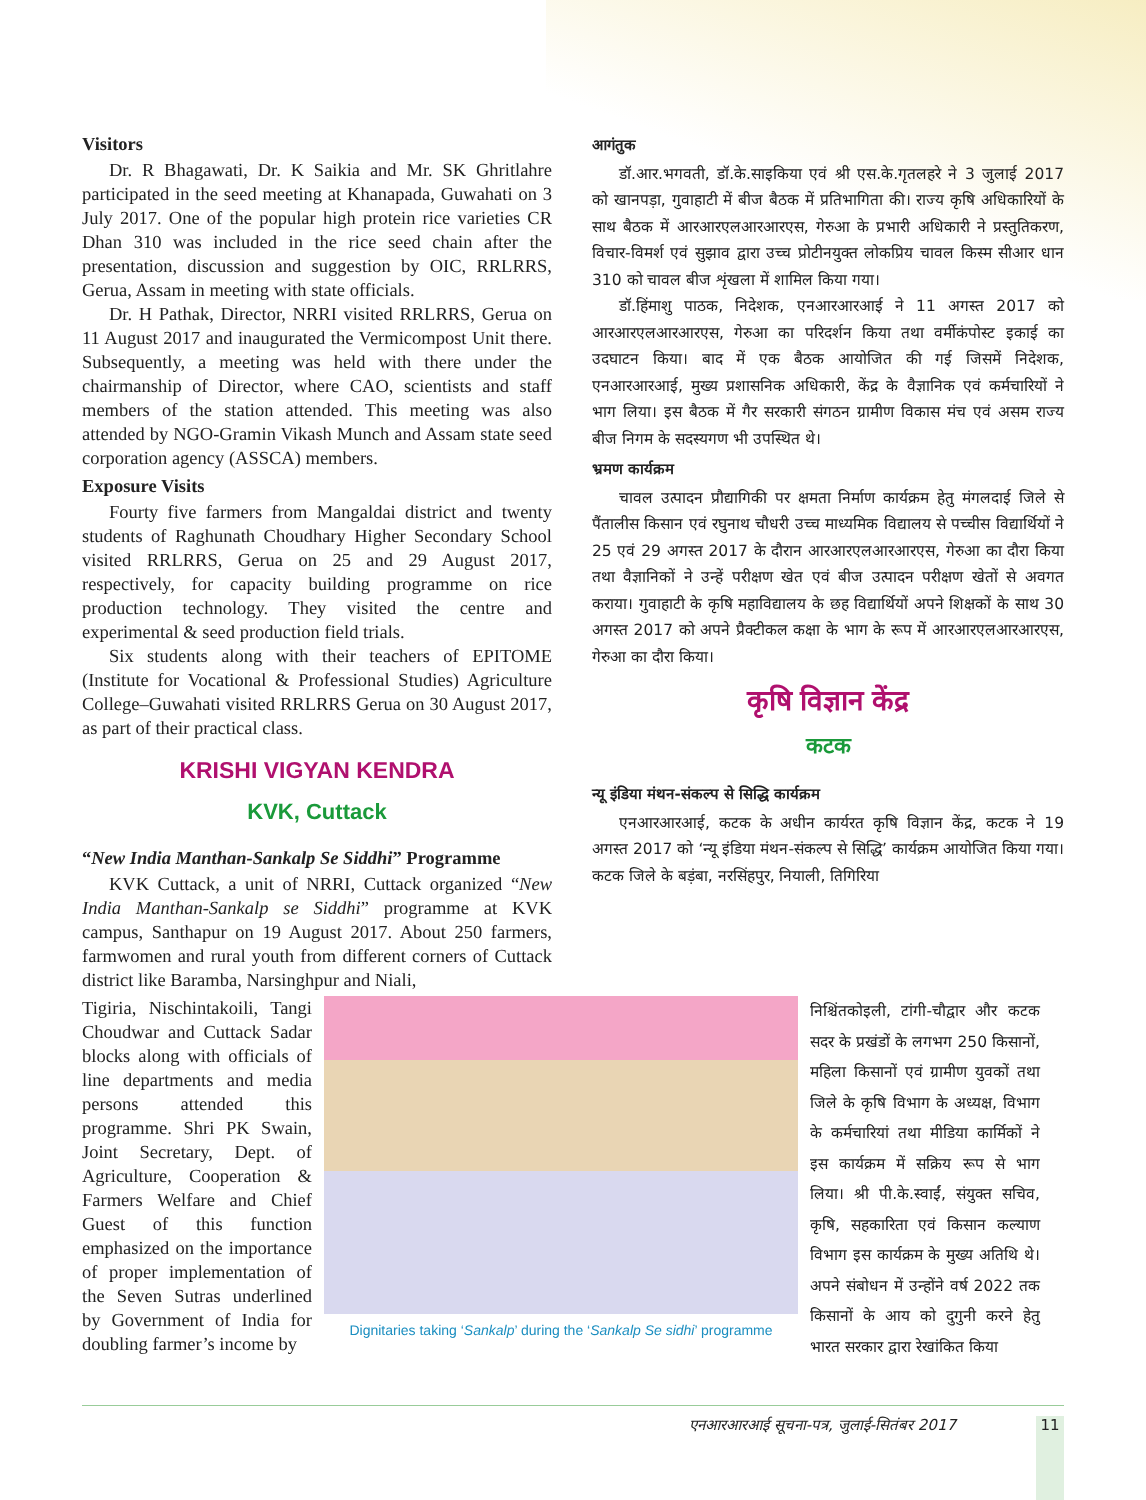Visitors
Dr. R Bhagawati, Dr. K Saikia and Mr. SK Ghritlahre participated in the seed meeting at Khanapada, Guwahati on 3 July 2017. One of the popular high protein rice varieties CR Dhan 310 was included in the rice seed chain after the presentation, discussion and suggestion by OIC, RRLRRS, Gerua, Assam in meeting with state officials.
Dr. H Pathak, Director, NRRI visited RRLRRS, Gerua on 11 August 2017 and inaugurated the Vermicompost Unit there. Subsequently, a meeting was held with there under the chairmanship of Director, where CAO, scientists and staff members of the station attended. This meeting was also attended by NGO-Gramin Vikash Munch and Assam state seed corporation agency (ASSCA) members.
Exposure Visits
Fourty five farmers from Mangaldai district and twenty students of Raghunath Choudhary Higher Secondary School visited RRLRRS, Gerua on 25 and 29 August 2017, respectively, for capacity building programme on rice production technology. They visited the centre and experimental & seed production field trials.
Six students along with their teachers of EPITOME (Institute for Vocational & Professional Studies) Agriculture College–Guwahati visited RRLRRS Gerua on 30 August 2017, as part of their practical class.
KRISHI VIGYAN KENDRA
KVK, Cuttack
“New India Manthan-Sankalp Se Siddhi” Programme
KVK Cuttack, a unit of NRRI, Cuttack organized “New India Manthan-Sankalp se Siddhi” programme at KVK campus, Santhapur on 19 August 2017. About 250 farmers, farmwomen and rural youth from different corners of Cuttack district like Baramba, Narsinghpur and Niali,
आगंतुक
डॉ.आर.भगवती, डॉ.के.साइकिया एवं श्री एस.के.गृतलहरे ने 3 जुलाई 2017 को खानपड़ा, गुवाहाटी में बीज बैठक में प्रतिभागिता की। राज्य कृषि अधिकारियों के साथ बैठक में आरआरएलआरआरएस, गेरुआ के प्रभारी अधिकारी ने प्रस्तुतिकरण, विचार-विमर्श एवं सुझाव द्वारा उच्च प्रोटीनयुक्त लोकप्रिय चावल किस्म सीआर धान 310 को चावल बीज शृंखला में शामिल किया गया।
डॉ.हिंमाशु पाठक, निदेशक, एनआरआरआई ने 11 अगस्त 2017 को आरआरएलआरआरएस, गेरुआ का परिदर्शन किया तथा वर्मीकंपोस्ट इकाई का उदघाटन किया। बाद में एक बैठक आयोजित की गई जिसमें निदेशक, एनआरआरआई, मुख्य प्रशासनिक अधिकारी, केंद्र के वैज्ञानिक एवं कर्मचारियों ने भाग लिया। इस बैठक में गैर सरकारी संगठन ग्रामीण विकास मंच एवं असम राज्य बीज निगम के सदस्यगण भी उपस्थित थे।
भ्रमण कार्यक्रम
चावल उत्पादन प्रौद्यागिकी पर क्षमता निर्माण कार्यक्रम हेतु मंगलदाई जिले से पैंतालीस किसान एवं रघुनाथ चौधरी उच्च माध्यमिक विद्यालय से पच्चीस विद्यार्थियों ने 25 एवं 29 अगस्त 2017 के दौरान आरआरएलआरआरएस, गेरुआ का दौरा किया तथा वैज्ञानिकों ने उन्हें परीक्षण खेत एवं बीज उत्पादन परीक्षण खेतों से अवगत कराया। गुवाहाटी के कृषि महाविद्यालय के छह विद्यार्थियों अपने शिक्षकों के साथ 30 अगस्त 2017 को अपने प्रैक्टीकल कक्षा के भाग के रूप में आरआरएलआरआरएस, गेरुआ का दौरा किया।
कृषि विज्ञान केंद्र
कटक
न्यू इंडिया मंथन-संकल्प से सिद्धि कार्यक्रम
एनआरआरआई, कटक के अधीन कार्यरत कृषि विज्ञान केंद्र, कटक ने 19 अगस्त 2017 को ‘न्यू इंडिया मंथन-संकल्प से सिद्धि’ कार्यक्रम आयोजित किया गया। कटक जिले के बड़ंबा, नरसिंहपुर, नियाली, तिगिरिया
Tigiria, Nischintakoili, Tangi Choudwar and Cuttack Sadar blocks along with officials of line departments and media persons attended this programme. Shri PK Swain, Joint Secretary, Dept. of Agriculture, Cooperation & Farmers Welfare and Chief Guest of this function emphasized on the importance of proper implementation of the Seven Sutras underlined by Government of India for doubling farmer’s income by
Dignitaries taking ‘Sankalp’ during the ‘Sankalp Se sidhi’ programme
निश्चिंतकोइली, टांगी-चौद्वार और कटक सदर के प्रखंडों के लगभग 250 किसानों, महिला किसानों एवं ग्रामीण युवकों तथा जिले के कृषि विभाग के अध्यक्ष, विभाग के कर्मचारियां तथा मीडिया कार्मिकों ने इस कार्यक्रम में सक्रिय रूप से भाग लिया। श्री पी.के.स्वाईं, संयुक्त सचिव, कृषि, सहकारिता एवं किसान कल्याण विभाग इस कार्यक्रम के मुख्य अतिथि थे। अपने संबोधन में उन्होंने वर्ष 2022 तक किसानों के आय को दुगुनी करने हेतु भारत सरकार द्वारा रेखांकित किया
एनआरआरआई सूचना-पत्र, जुलाई-सितंबर 2017 11